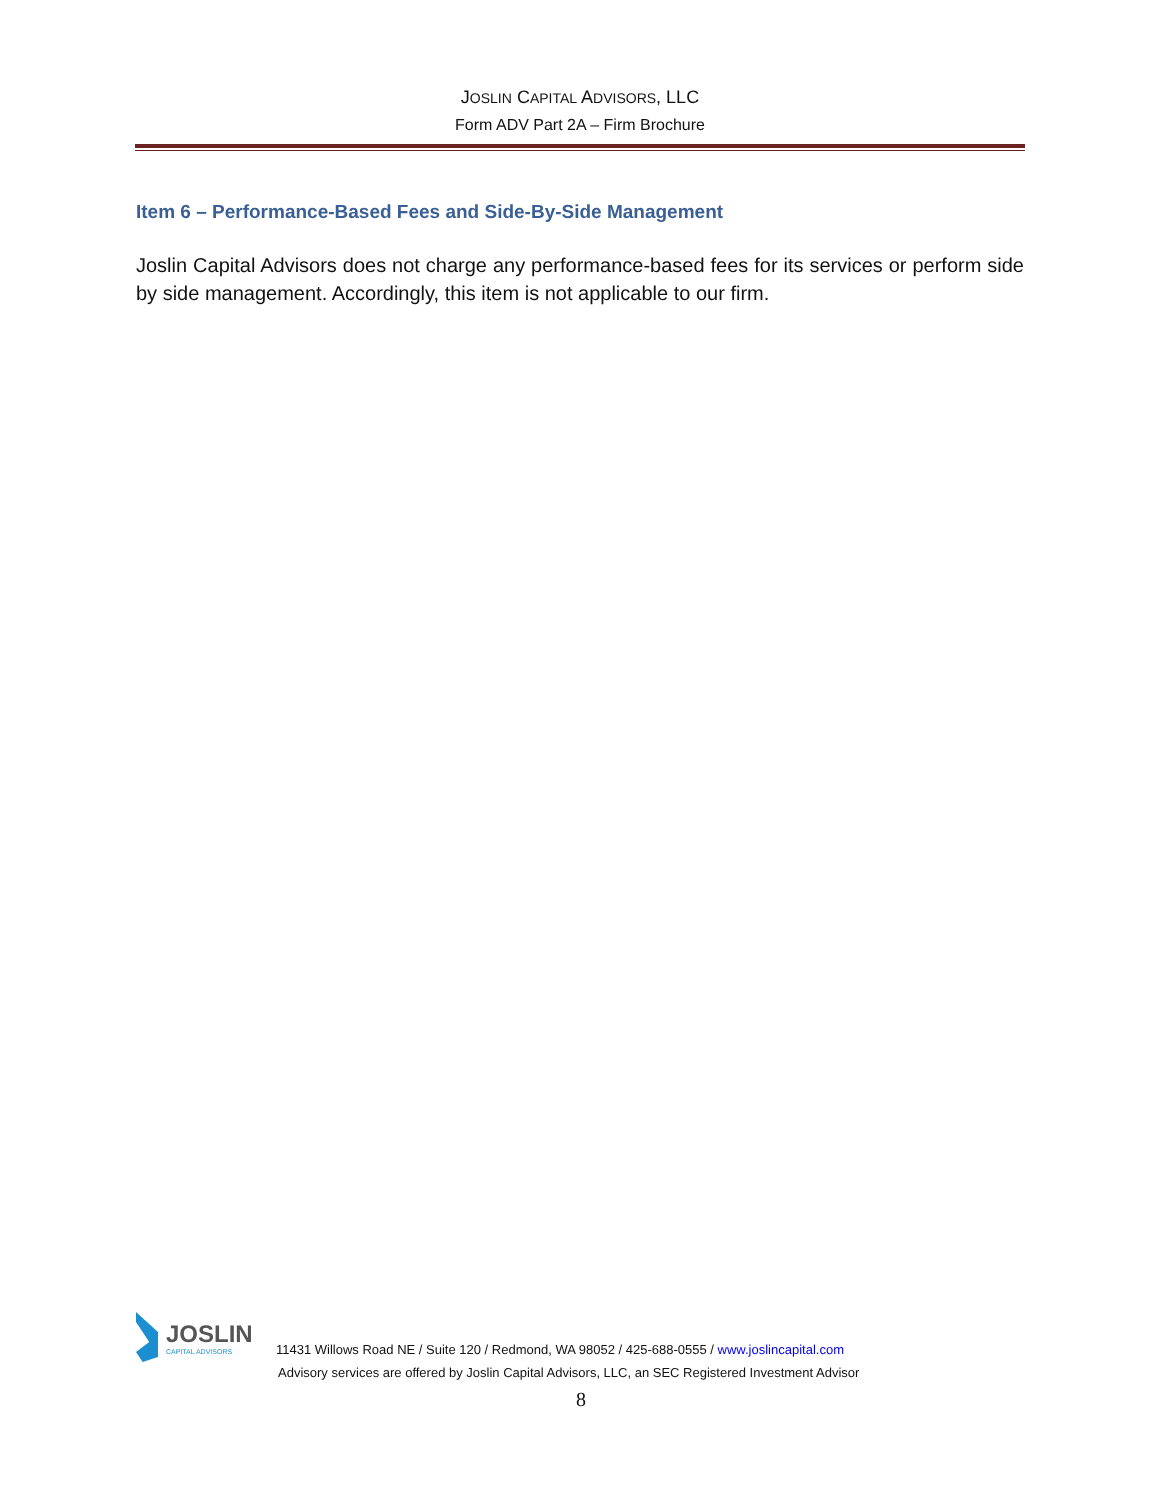JOSLIN CAPITAL ADVISORS, LLC
Form ADV Part 2A – Firm Brochure
Item 6 – Performance-Based Fees and Side-By-Side Management
Joslin Capital Advisors does not charge any performance-based fees for its services or perform side by side management. Accordingly, this item is not applicable to our firm.
JOSLIN
CAPITAL ADVISORS
11431 Willows Road NE / Suite 120 / Redmond, WA 98052 / 425-688-0555 / www.joslincapital.com
Advisory services are offered by Joslin Capital Advisors, LLC, an SEC Registered Investment Advisor
8